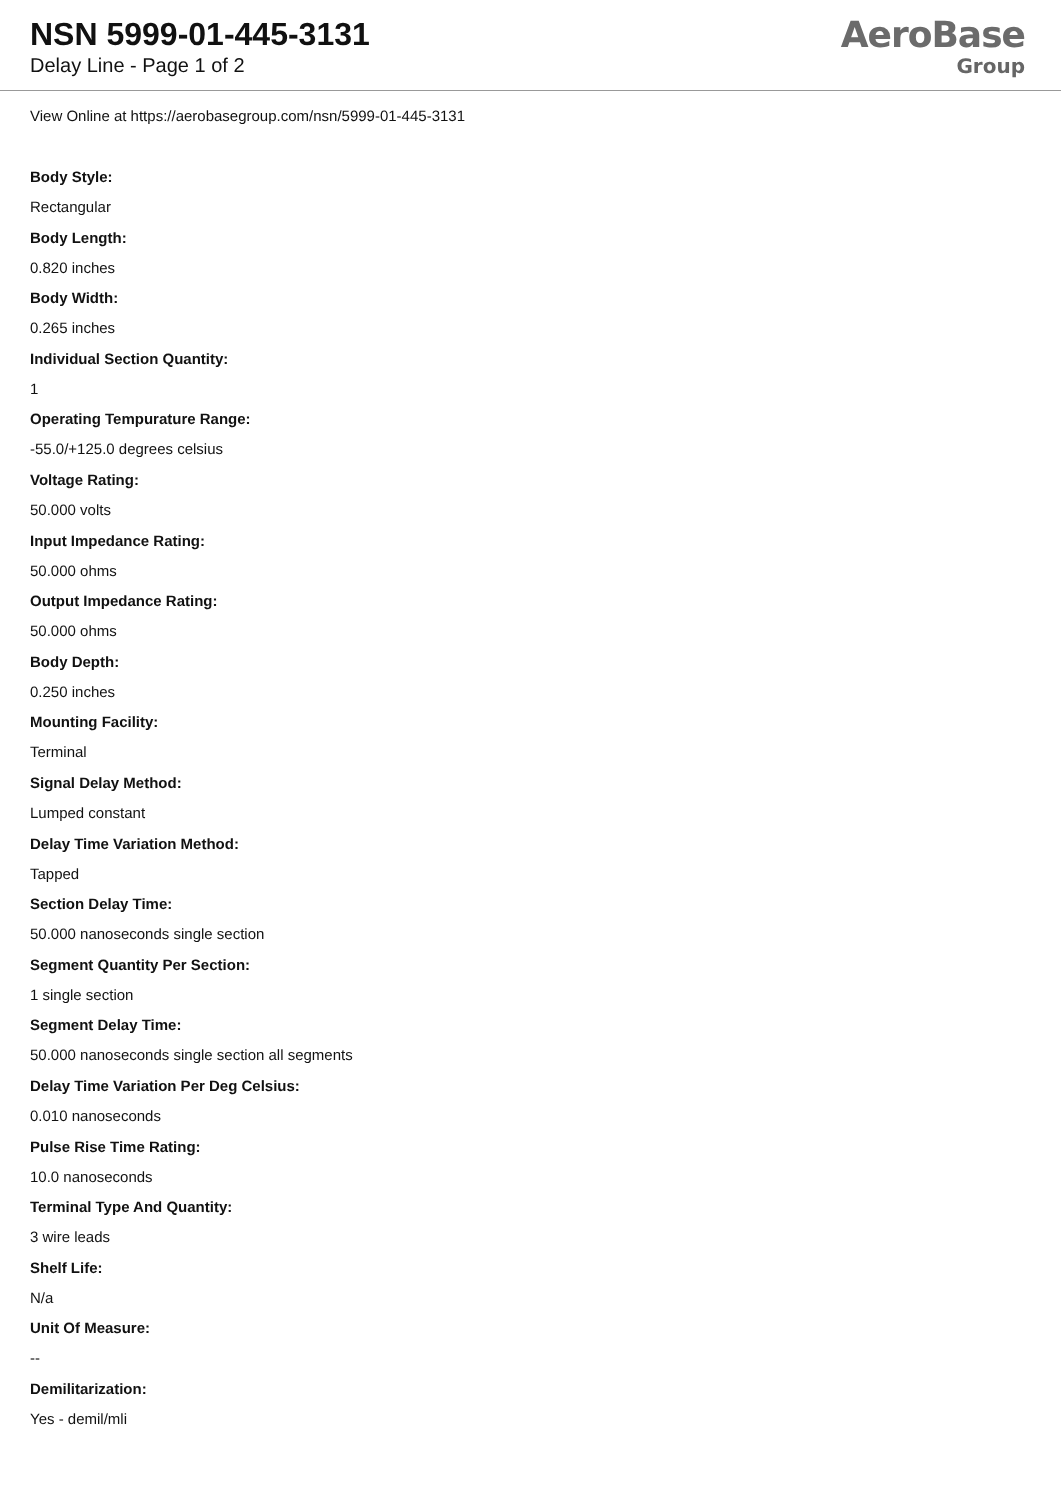NSN 5999-01-445-3131
Delay Line - Page 1 of 2
AeroBase
Group
View Online at https://aerobasegroup.com/nsn/5999-01-445-3131
Body Style:
Rectangular
Body Length:
0.820 inches
Body Width:
0.265 inches
Individual Section Quantity:
1
Operating Tempurature Range:
-55.0/+125.0 degrees celsius
Voltage Rating:
50.000 volts
Input Impedance Rating:
50.000 ohms
Output Impedance Rating:
50.000 ohms
Body Depth:
0.250 inches
Mounting Facility:
Terminal
Signal Delay Method:
Lumped constant
Delay Time Variation Method:
Tapped
Section Delay Time:
50.000 nanoseconds single section
Segment Quantity Per Section:
1 single section
Segment Delay Time:
50.000 nanoseconds single section all segments
Delay Time Variation Per Deg Celsius:
0.010 nanoseconds
Pulse Rise Time Rating:
10.0 nanoseconds
Terminal Type And Quantity:
3 wire leads
Shelf Life:
N/a
Unit Of Measure:
--
Demilitarization:
Yes - demil/mli